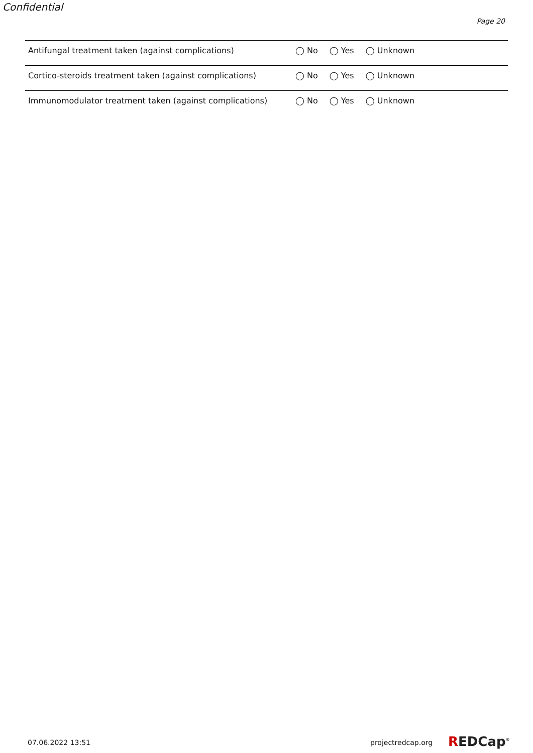Confidential
Page 20
| Antifungal treatment taken (against complications) | ◯ No ◯ Yes ◯ Unknown |
| Cortico-steroids treatment taken (against complications) | ◯ No ◯ Yes ◯ Unknown |
| Immunomodulator treatment taken (against complications) | ◯ No ◯ Yes ◯ Unknown |
07.06.2022 13:51 projectredcap.org REDCap<sup>®</sup>